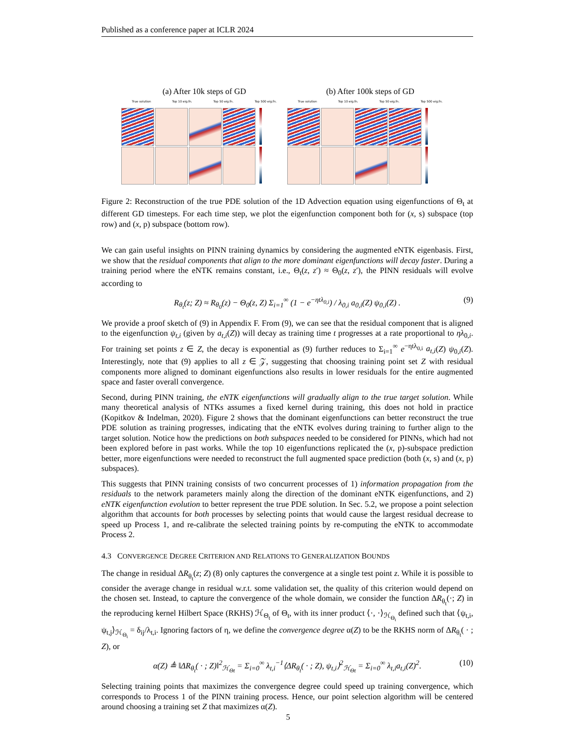Published as a conference paper at ICLR 2024
(a) After 10k steps of GD
True solution Top 10 eig.fn. Top 50 eig.fn. Top 500 eig.fn.
(b) After 100k steps of GD
True solution Top 10 eig.fn. Top 50 eig.fn. Top 500 eig.fn.
Figure 2: Reconstruction of the true PDE solution of the 1D Advection equation using eigenfunctions of Θ<sub>t</sub> at different GD timesteps. For each time step, we plot the eigenfunction component both for (x, s) subspace (top row) and (x, p) subspace (bottom row).
We can gain useful insights on PINN training dynamics by considering the augmented eNTK eigenbasis. First, we show that the residual components that align to the more dominant eigenfunctions will decay faster. During a training period where the eNTK remains constant, i.e., Θ<sub>t</sub>(z, z′) ≈ Θ<sub>0</sub>(z, z′), the PINN residuals will evolve according to
R<sub>θ<sub>t</sub></sub>(z; Z) ≈ R<sub>θ<sub>0</sub></sub>(z) − Θ<sub>0</sub>(z, Z) Σ<sub>i=1</sub><sup>∞</sup> (1 − e<sup>−ηtλ<sub>0,i</sub></sup>) / λ<sub>0,i</sub> a<sub>0,i</sub>(Z) ψ<sub>0,i</sub>(Z) . (9)
We provide a proof sketch of (9) in Appendix F. From (9), we can see that the residual component that is aligned to the eigenfunction ψ<sub>t,i</sub> (given by a<sub>t,i</sub>(Z)) will decay as training time t progresses at a rate proportional to ηλ<sub>0,i</sub>. For training set points z ∈ Z, the decay is exponential as (9) further reduces to Σ<sub>i=1</sub><sup>∞</sup> e<sup>−ηtλ<sub>0,i</sub></sup> a<sub>t,i</sub>(Z) ψ<sub>0,i</sub>(Z). Interestingly, note that (9) applies to all z ∈ 𝒵, suggesting that choosing training point set Z with residual components more aligned to dominant eigenfunctions also results in lower residuals for the entire augmented space and faster overall convergence.
Second, during PINN training, the eNTK eigenfunctions will gradually align to the true target solution. While many theoretical analysis of NTKs assumes a fixed kernel during training, this does not hold in practice (Kopitkov & Indelman, 2020). Figure 2 shows that the dominant eigenfunctions can better reconstruct the true PDE solution as training progresses, indicating that the eNTK evolves during training to further align to the target solution. Notice how the predictions on both subspaces needed to be considered for PINNs, which had not been explored before in past works. While the top 10 eigenfunctions replicated the (x, p)-subspace prediction better, more eigenfunctions were needed to reconstruct the full augmented space prediction (both (x, s) and (x, p) subspaces).
This suggests that PINN training consists of two concurrent processes of 1) information propagation from the residuals to the network parameters mainly along the direction of the dominant eNTK eigenfunctions, and 2) eNTK eigenfunction evolution to better represent the true PDE solution. In Sec. 5.2, we propose a point selection algorithm that accounts for both processes by selecting points that would cause the largest residual decrease to speed up Process 1, and re-calibrate the selected training points by re-computing the eNTK to accommodate Process 2.
4.3 CONVERGENCE DEGREE CRITERION AND RELATIONS TO GENERALIZATION BOUNDS
The change in residual ΔR<sub>θ<sub>t</sub></sub>(z; Z) (8) only captures the convergence at a single test point z. While it is possible to consider the average change in residual w.r.t. some validation set, the quality of this criterion would depend on the chosen set. Instead, to capture the convergence of the whole domain, we consider the function ΔR<sub>θ<sub>t</sub></sub>(·; Z) in the reproducing kernel Hilbert Space (RKHS) ℋ<sub>Θ<sub>t</sub></sub> of Θ<sub>t</sub>, with its inner product ⟨·, ·⟩<sub>ℋ<sub>Θ<sub>t</sub></sub></sub> defined such that ⟨ψ<sub>t,i</sub>, ψ<sub>t,j</sub>⟩<sub>ℋ<sub>Θ<sub>t</sub></sub></sub> = δ<sub>ij</sub>/λ<sub>t,i</sub>. Ignoring factors of η, we define the convergence degree α(Z) to be the RKHS norm of ΔR<sub>θ<sub>t</sub></sub>( · ; Z), or
α(Z) ≜ ‖ΔR<sub>θ<sub>t</sub></sub>( · ; Z)‖<sup>2</sup><sub>ℋ<sub>Θt</sub></sub> = Σ<sub>i=0</sub><sup>∞</sup> λ<sub>t,i</sub><sup>−1</sup>⟨ΔR<sub>θ<sub>t</sub></sub>( · ; Z), ψ<sub>t,i</sub>⟩<sup>2</sup><sub>ℋ<sub>Θt</sub></sub> = Σ<sub>i=0</sub><sup>∞</sup> λ<sub>t,i</sub>a<sub>t,i</sub>(Z)<sup>2</sup>. (10)
Selecting training points that maximizes the convergence degree could speed up training convergence, which corresponds to Process 1 of the PINN training process. Hence, our point selection algorithm will be centered around choosing a training set Z that maximizes α(Z).
5